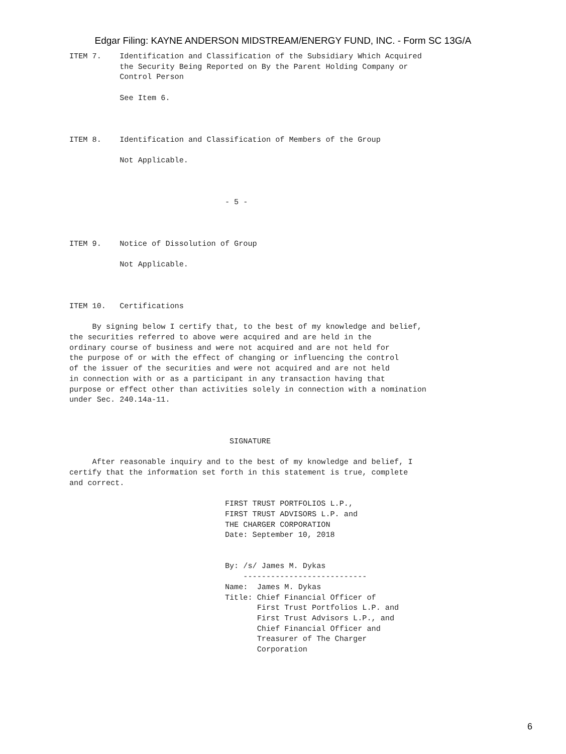Edgar Filing: KAYNE ANDERSON MIDSTREAM/ENERGY FUND, INC. - Form SC 13G/A
ITEM 7.    Identification and Classification of the Subsidiary Which Acquired
           the Security Being Reported on By the Parent Holding Company or
           Control Person

           See Item 6.



ITEM 8.    Identification and Classification of Members of the Group

           Not Applicable.



                                  - 5 -



ITEM 9.    Notice of Dissolution of Group

           Not Applicable.



ITEM 10.   Certifications

     By signing below I certify that, to the best of my knowledge and belief,
the securities referred to above were acquired and are held in the
ordinary course of business and were not acquired and are not held for
the purpose of or with the effect of changing or influencing the control
of the issuer of the securities and were not acquired and are not held
in connection with or as a participant in any transaction having that
purpose or effect other than activities solely in connection with a nomination
under Sec. 240.14a-11.



                                   SIGNATURE

     After reasonable inquiry and to the best of my knowledge and belief, I
certify that the information set forth in this statement is true, complete
and correct.

                                  FIRST TRUST PORTFOLIOS L.P.,
                                  FIRST TRUST ADVISORS L.P. and
                                  THE CHARGER CORPORATION
                                  Date: September 10, 2018


                                  By: /s/ James M. Dykas
                                      ---------------------------
                                  Name:  James M. Dykas
                                  Title: Chief Financial Officer of
                                         First Trust Portfolios L.P. and
                                         First Trust Advisors L.P., and
                                         Chief Financial Officer and
                                         Treasurer of The Charger
                                         Corporation
6